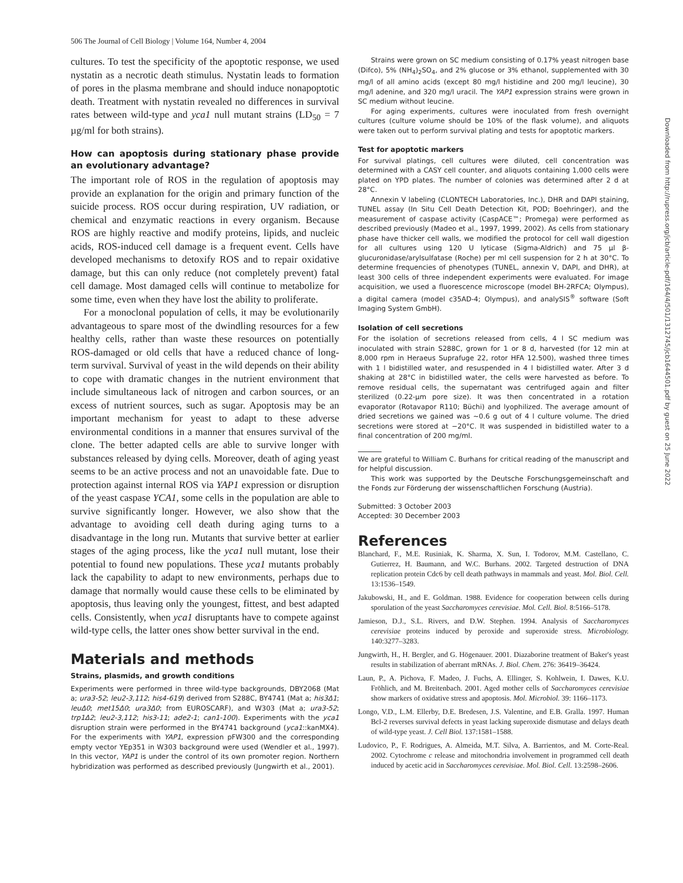506 The Journal of Cell Biology | Volume 164, Number 4, 2004
cultures. To test the specificity of the apoptotic response, we used nystatin as a necrotic death stimulus. Nystatin leads to formation of pores in the plasma membrane and should induce nonapoptotic death. Treatment with nystatin revealed no differences in survival rates between wild-type and yca1 null mutant strains (LD<sub>50</sub> = 7 µg/ml for both strains).
How can apoptosis during stationary phase provide an evolutionary advantage?
The important role of ROS in the regulation of apoptosis may provide an explanation for the origin and primary function of the suicide process. ROS occur during respiration, UV radiation, or chemical and enzymatic reactions in every organism. Because ROS are highly reactive and modify proteins, lipids, and nucleic acids, ROS-induced cell damage is a frequent event. Cells have developed mechanisms to detoxify ROS and to repair oxidative damage, but this can only reduce (not completely prevent) fatal cell damage. Most damaged cells will continue to metabolize for some time, even when they have lost the ability to proliferate.
For a monoclonal population of cells, it may be evolutionarily advantageous to spare most of the dwindling resources for a few healthy cells, rather than waste these resources on potentially ROS-damaged or old cells that have a reduced chance of long-term survival. Survival of yeast in the wild depends on their ability to cope with dramatic changes in the nutrient environment that include simultaneous lack of nitrogen and carbon sources, or an excess of nutrient sources, such as sugar. Apoptosis may be an important mechanism for yeast to adapt to these adverse environmental conditions in a manner that ensures survival of the clone. The better adapted cells are able to survive longer with substances released by dying cells. Moreover, death of aging yeast seems to be an active process and not an unavoidable fate. Due to protection against internal ROS via YAP1 expression or disruption of the yeast caspase YCA1, some cells in the population are able to survive significantly longer. However, we also show that the advantage to avoiding cell death during aging turns to a disadvantage in the long run. Mutants that survive better at earlier stages of the aging process, like the yca1 null mutant, lose their potential to found new populations. These yca1 mutants probably lack the capability to adapt to new environments, perhaps due to damage that normally would cause these cells to be eliminated by apoptosis, thus leaving only the youngest, fittest, and best adapted cells. Consistently, when yca1 disruptants have to compete against wild-type cells, the latter ones show better survival in the end.
Materials and methods
Strains, plasmids, and growth conditions
Experiments were performed in three wild-type backgrounds, DBY2068 (Mat a; ura3-52; leu2-3,112; his4-619) derived from S288C, BY4741 (Mat a; his3Δ1; leuΔ0; met15Δ0; ura3Δ0; from EUROSCARF), and W303 (Mat a; ura3-52; trp1Δ2; leu2-3,112; his3-11; ade2-1; can1-100). Experiments with the yca1 disruption strain were performed in the BY4741 background (yca1::kanMX4). For the experiments with YAP1, expression pFW300 and the corresponding empty vector YEp351 in W303 background were used (Wendler et al., 1997). In this vector, YAP1 is under the control of its own promoter region. Northern hybridization was performed as described previously (Jungwirth et al., 2001).
Strains were grown on SC medium consisting of 0.17% yeast nitrogen base (Difco), 5% (NH<sub>4</sub>)<sub>2</sub>SO<sub>4</sub>, and 2% glucose or 3% ethanol, supplemented with 30 mg/l of all amino acids (except 80 mg/l histidine and 200 mg/l leucine), 30 mg/l adenine, and 320 mg/l uracil. The YAP1 expression strains were grown in SC medium without leucine.
For aging experiments, cultures were inoculated from fresh overnight cultures (culture volume should be 10% of the flask volume), and aliquots were taken out to perform survival plating and tests for apoptotic markers.
Test for apoptotic markers
For survival platings, cell cultures were diluted, cell concentration was determined with a CASY cell counter, and aliquots containing 1,000 cells were plated on YPD plates. The number of colonies was determined after 2 d at 28°C.
Annexin V labeling (CLONTECH Laboratories, Inc.), DHR and DAPI staining, TUNEL assay (In Situ Cell Death Detection Kit, POD; Boehringer), and the measurement of caspase activity (CaspACE™; Promega) were performed as described previously (Madeo et al., 1997, 1999, 2002). As cells from stationary phase have thicker cell walls, we modified the protocol for cell wall digestion for all cultures using 120 U lyticase (Sigma-Aldrich) and 75 µl β-glucuronidase/arylsulfatase (Roche) per ml cell suspension for 2 h at 30°C. To determine frequencies of phenotypes (TUNEL, annexin V, DAPI, and DHR), at least 300 cells of three independent experiments were evaluated. For image acquisition, we used a fluorescence microscope (model BH-2RFCA; Olympus), a digital camera (model c35AD-4; Olympus), and analySIS<sup>®</sup> software (Soft Imaging System GmbH).
Isolation of cell secretions
For the isolation of secretions released from cells, 4 l SC medium was inoculated with strain S288C, grown for 1 or 8 d, harvested (for 12 min at 8,000 rpm in Heraeus Suprafuge 22, rotor HFA 12.500), washed three times with 1 l bidistilled water, and resuspended in 4 l bidistilled water. After 3 d shaking at 28°C in bidistilled water, the cells were harvested as before. To remove residual cells, the supernatant was centrifuged again and filter sterilized (0.22-µm pore size). It was then concentrated in a rotation evaporator (Rotavapor R110; Büchi) and lyophilized. The average amount of dried secretions we gained was ∼0.6 g out of 4 l culture volume. The dried secretions were stored at −20°C. It was suspended in bidistilled water to a final concentration of 200 mg/ml.
We are grateful to William C. Burhans for critical reading of the manuscript and for helpful discussion.
This work was supported by the Deutsche Forschungsgemeinschaft and the Fonds zur Förderung der wissenschaftlichen Forschung (Austria).
Submitted: 3 October 2003
Accepted: 30 December 2003
References
Blanchard, F., M.E. Rusiniak, K. Sharma, X. Sun, I. Todorov, M.M. Castellano, C. Gutierrez, H. Baumann, and W.C. Burhans. 2002. Targeted destruction of DNA replication protein Cdc6 by cell death pathways in mammals and yeast. Mol. Biol. Cell. 13:1536–1549.
Jakubowski, H., and E. Goldman. 1988. Evidence for cooperation between cells during sporulation of the yeast Saccharomyces cerevisiae. Mol. Cell. Biol. 8:5166–5178.
Jamieson, D.J., S.L. Rivers, and D.W. Stephen. 1994. Analysis of Saccharomyces cerevisiae proteins induced by peroxide and superoxide stress. Microbiology. 140:3277–3283.
Jungwirth, H., H. Bergler, and G. Högenauer. 2001. Diazaborine treatment of Baker's yeast results in stabilization of aberrant mRNAs. J. Biol. Chem. 276: 36419–36424.
Laun, P., A. Pichova, F. Madeo, J. Fuchs, A. Ellinger, S. Kohlwein, I. Dawes, K.U. Fröhlich, and M. Breitenbach. 2001. Aged mother cells of Saccharomyces cerevisiae show markers of oxidative stress and apoptosis. Mol. Microbiol. 39: 1166–1173.
Longo, V.D., L.M. Ellerby, D.E. Bredesen, J.S. Valentine, and E.B. Gralla. 1997. Human Bcl-2 reverses survival defects in yeast lacking superoxide dismutase and delays death of wild-type yeast. J. Cell Biol. 137:1581–1588.
Ludovico, P., F. Rodrigues, A. Almeida, M.T. Silva, A. Barrientos, and M. Corte-Real. 2002. Cytochrome c release and mitochondria involvement in programmed cell death induced by acetic acid in Saccharomyces cerevisiae. Mol. Biol. Cell. 13:2598–2606.
Downloaded from http://rupress.org/jcb/article-pdf/164/4/501/1312745/jcb1644501.pdf by guest on 25 June 2022